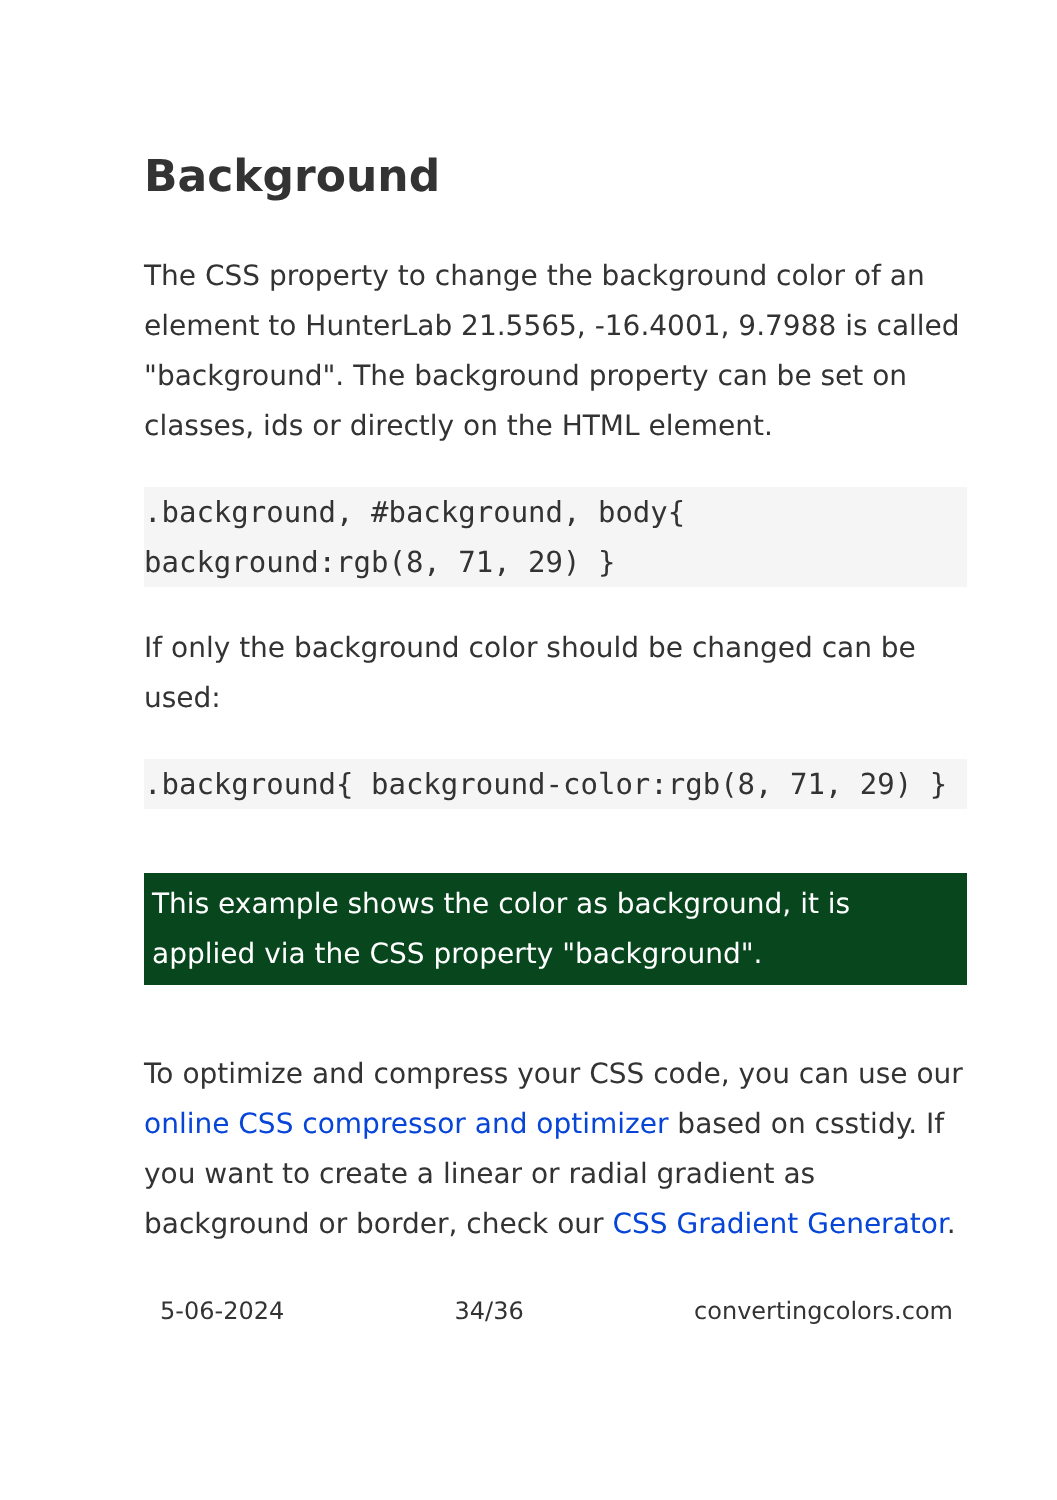Background
The CSS property to change the background color of an element to HunterLab 21.5565, -16.4001, 9.7988 is called "background". The background property can be set on classes, ids or directly on the HTML element.
.background, #background, body{ background:rgb(8, 71, 29) }
If only the background color should be changed can be used:
.background{ background-color:rgb(8, 71, 29) }
This example shows the color as background, it is applied via the CSS property "background".
To optimize and compress your CSS code, you can use our online CSS compressor and optimizer based on csstidy. If you want to create a linear or radial gradient as background or border, check our CSS Gradient Generator.
5-06-2024 34/36 convertingcolors.com